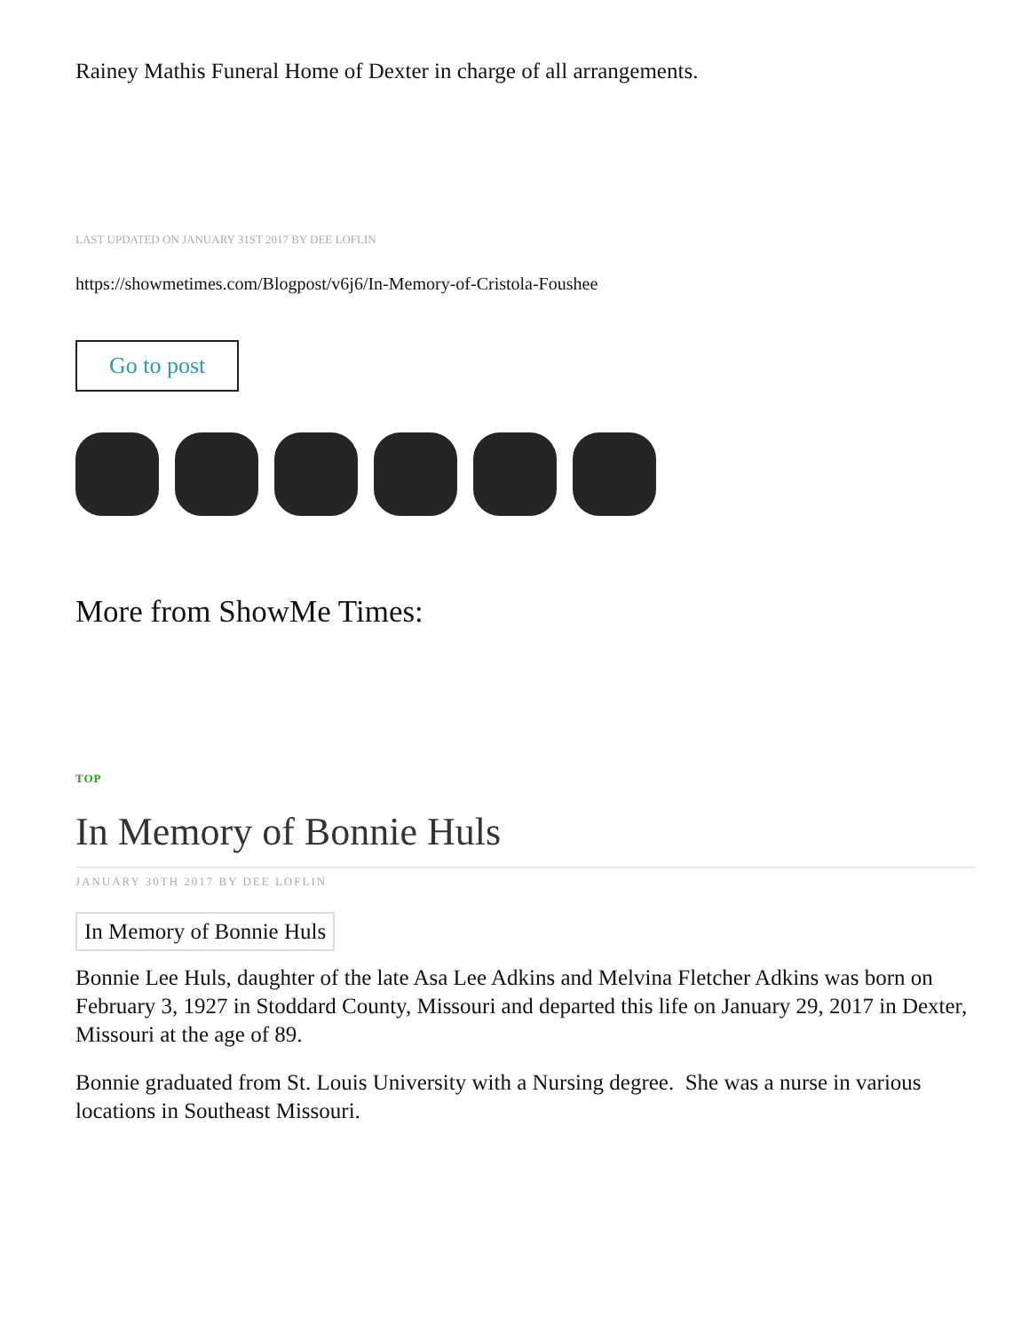Rainey Mathis Funeral Home of Dexter in charge of all arrangements.
LAST UPDATED ON JANUARY 31ST 2017 BY DEE LOFLIN
https://showmetimes.com/Blogpost/v6j6/In-Memory-of-Cristola-Foushee
Go to post
More from ShowMe Times:
TOP
In Memory of Bonnie Huls
JANUARY 30TH 2017 BY DEE LOFLIN
In Memory of Bonnie Huls
Bonnie Lee Huls, daughter of the late Asa Lee Adkins and Melvina Fletcher Adkins was born on February 3, 1927 in Stoddard County, Missouri and departed this life on January 29, 2017 in Dexter, Missouri at the age of 89.
Bonnie graduated from St. Louis University with a Nursing degree. She was a nurse in various locations in Southeast Missouri.